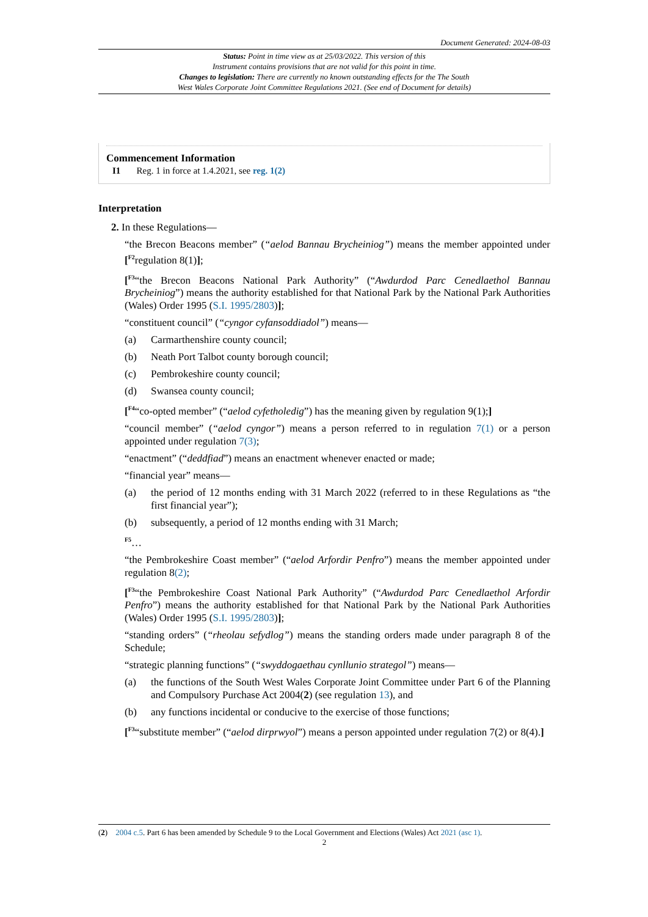Document Generated: 2024-08-03
Status: Point in time view as at 25/03/2022. This version of this
Instrument contains provisions that are not valid for this point in time.
Changes to legislation: There are currently no known outstanding effects for the The South
West Wales Corporate Joint Committee Regulations 2021. (See end of Document for details)
Commencement Information
I1 Reg. 1 in force at 1.4.2021, see reg. 1(2)
Interpretation
2. In these Regulations—
“the Brecon Beacons member” (“aelod Bannau Brycheiniog”) means the member appointed under [<sup>F2</sup>regulation 8(1)];
[<sup>F3</sup>“the Brecon Beacons National Park Authority” (“Awdurdod Parc Cenedlaethol Bannau Brycheiniog”) means the authority established for that National Park by the National Park Authorities (Wales) Order 1995 (S.I. 1995/2803)];
“constituent council” (“cyngor cyfansoddiadol”) means—
(a) Carmarthenshire county council;
(b) Neath Port Talbot county borough council;
(c) Pembrokeshire county council;
(d) Swansea county council;
[<sup>F4</sup>“co-opted member” (“aelod cyfetholedig”) has the meaning given by regulation 9(1);]
“council member” (“aelod cyngor”) means a person referred to in regulation 7(1) or a person appointed under regulation 7(3);
“enactment” (“deddfiad”) means an enactment whenever enacted or made;
“financial year” means—
(a) the period of 12 months ending with 31 March 2022 (referred to in these Regulations as “the first financial year”);
(b) subsequently, a period of 12 months ending with 31 March;
<sup>F5</sup>…
“the Pembrokeshire Coast member” (“aelod Arfordir Penfro”) means the member appointed under regulation 8(2);
[<sup>F3</sup>“the Pembrokeshire Coast National Park Authority” (“Awdurdod Parc Cenedlaethol Arfordir Penfro”) means the authority established for that National Park by the National Park Authorities (Wales) Order 1995 (S.I. 1995/2803)];
“standing orders” (“rheolau sefydlog”) means the standing orders made under paragraph 8 of the Schedule;
“strategic planning functions” (“swyddogaethau cynllunio strategol”) means—
(a) the functions of the South West Wales Corporate Joint Committee under Part 6 of the Planning and Compulsory Purchase Act 2004(2) (see regulation 13), and
(b) any functions incidental or conducive to the exercise of those functions;
[<sup>F3</sup>“substitute member” (“aelod dirprwyol”) means a person appointed under regulation 7(2) or 8(4).]
(2) 2004 c.5. Part 6 has been amended by Schedule 9 to the Local Government and Elections (Wales) Act 2021 (asc 1).
2